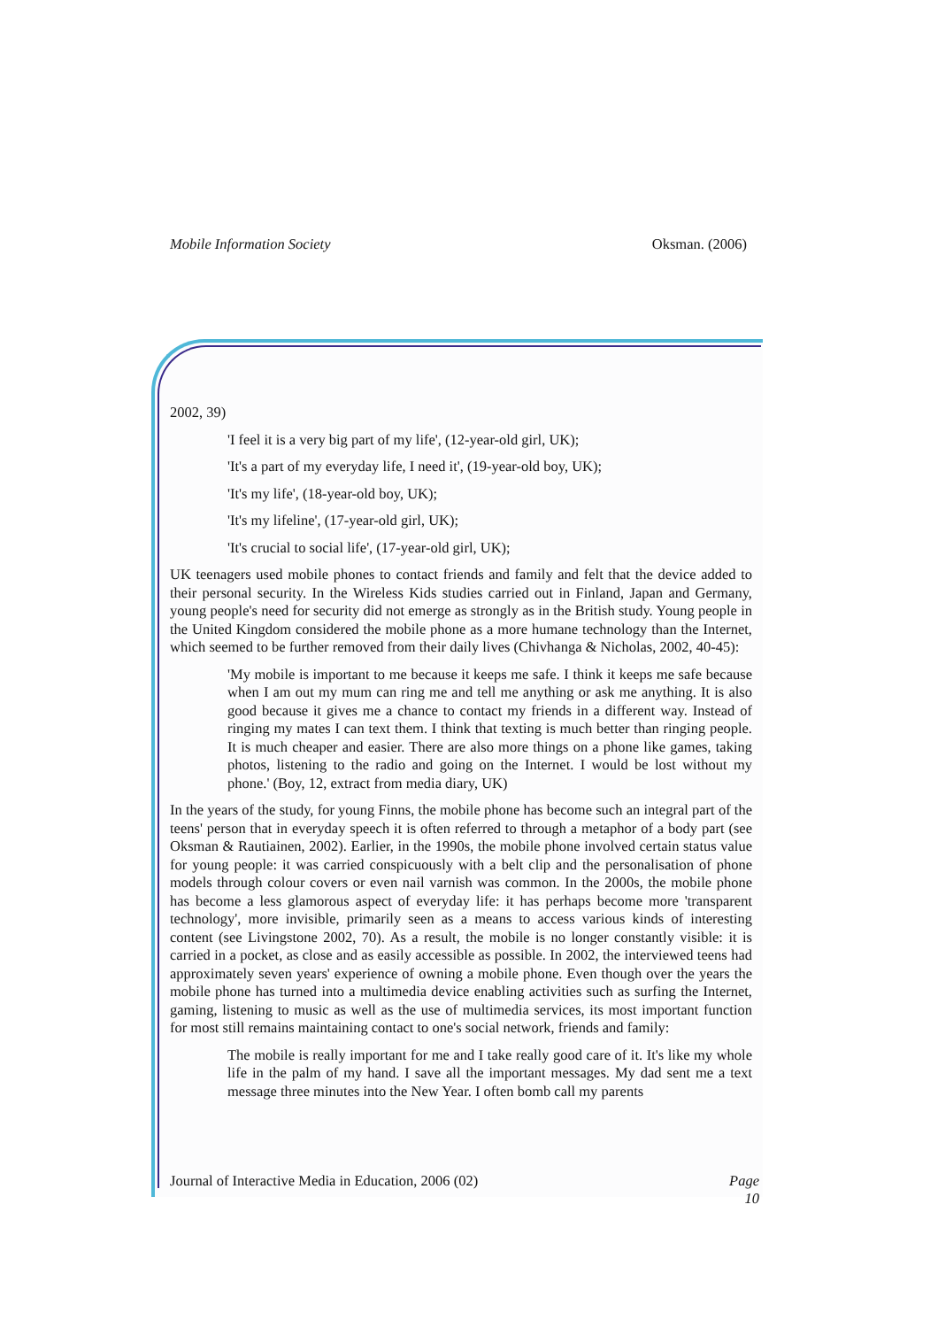Mobile Information Society Oksman. (2006)
2002, 39)
'I feel it is a very big part of my life', (12-year-old girl, UK);
'It's a part of my everyday life, I need it', (19-year-old boy, UK);
'It's my life', (18-year-old boy, UK);
'It's my lifeline', (17-year-old girl, UK);
'It's crucial to social life', (17-year-old girl, UK);
UK teenagers used mobile phones to contact friends and family and felt that the device added to their personal security. In the Wireless Kids studies carried out in Finland, Japan and Germany, young people's need for security did not emerge as strongly as in the British study. Young people in the United Kingdom considered the mobile phone as a more humane technology than the Internet, which seemed to be further removed from their daily lives (Chivhanga & Nicholas, 2002, 40-45):
'My mobile is important to me because it keeps me safe. I think it keeps me safe because when I am out my mum can ring me and tell me anything or ask me anything. It is also good because it gives me a chance to contact my friends in a different way. Instead of ringing my mates I can text them. I think that texting is much better than ringing people. It is much cheaper and easier. There are also more things on a phone like games, taking photos, listening to the radio and going on the Internet. I would be lost without my phone.' (Boy, 12, extract from media diary, UK)
In the years of the study, for young Finns, the mobile phone has become such an integral part of the teens' person that in everyday speech it is often referred to through a metaphor of a body part (see Oksman & Rautiainen, 2002). Earlier, in the 1990s, the mobile phone involved certain status value for young people: it was carried conspicuously with a belt clip and the personalisation of phone models through colour covers or even nail varnish was common. In the 2000s, the mobile phone has become a less glamorous aspect of everyday life: it has perhaps become more 'transparent technology', more invisible, primarily seen as a means to access various kinds of interesting content (see Livingstone 2002, 70). As a result, the mobile is no longer constantly visible: it is carried in a pocket, as close and as easily accessible as possible. In 2002, the interviewed teens had approximately seven years' experience of owning a mobile phone. Even though over the years the mobile phone has turned into a multimedia device enabling activities such as surfing the Internet, gaming, listening to music as well as the use of multimedia services, its most important function for most still remains maintaining contact to one's social network, friends and family:
The mobile is really important for me and I take really good care of it. It's like my whole life in the palm of my hand. I save all the important messages. My dad sent me a text message three minutes into the New Year. I often bomb call my parents
Journal of Interactive Media in Education, 2006 (02) Page
10